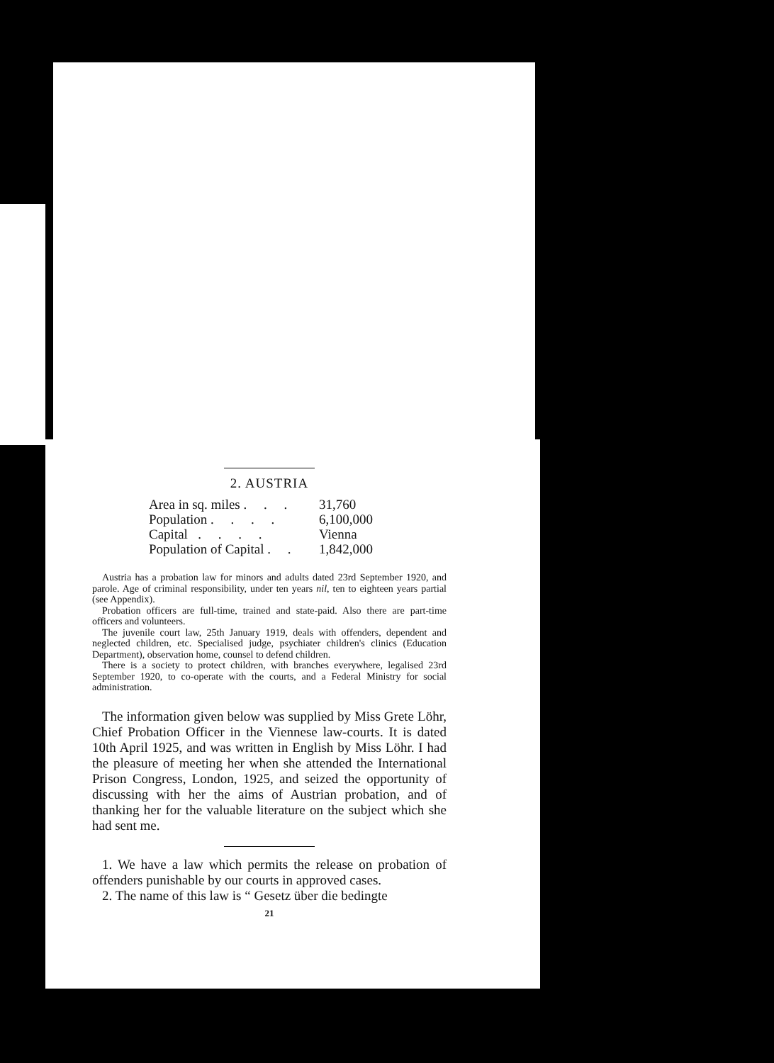2. AUSTRIA
| Area in sq. miles . . . | 31,760 |
| Population . . . . | 6,100,000 |
| Capital . . . . | Vienna |
| Population of Capital . . | 1,842,000 |
Austria has a probation law for minors and adults dated 23rd September 1920, and parole. Age of criminal responsibility, under ten years nil, ten to eighteen years partial (see Appendix).
Probation officers are full-time, trained and state-paid. Also there are part-time officers and volunteers.
The juvenile court law, 25th January 1919, deals with offenders, dependent and neglected children, etc. Specialised judge, psychiater children's clinics (Education Department), observation home, counsel to defend children.
There is a society to protect children, with branches everywhere, legalised 23rd September 1920, to co-operate with the courts, and a Federal Ministry for social administration.
The information given below was supplied by Miss Grete Löhr, Chief Probation Officer in the Viennese law-courts. It is dated 10th April 1925, and was written in English by Miss Löhr. I had the pleasure of meeting her when she attended the International Prison Congress, London, 1925, and seized the opportunity of discussing with her the aims of Austrian probation, and of thanking her for the valuable literature on the subject which she had sent me.
1. We have a law which permits the release on probation of offenders punishable by our courts in approved cases.
2. The name of this law is “ Gesetz über die bedingte
21